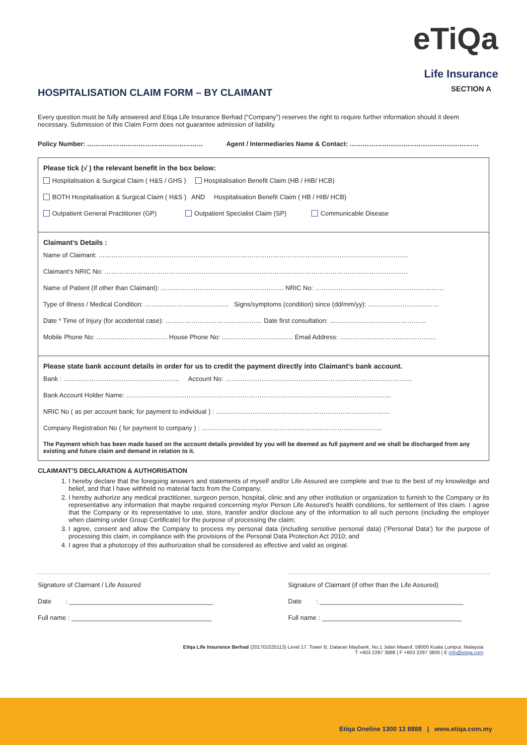eTiQa
Life Insurance
SECTION A
HOSPITALISATION CLAIM FORM – BY CLAIMANT
Every question must be fully answered and Etiqa Life Insurance Berhad (“Company”) reserves the right to require further information should it deem necessary. Submission of this Claim Form does not guarantee admission of liability.
Policy Number: ……………………………………………… Agent / Intermediaries Name & Contact: ……………………………………………………
Please tick (√ ) the relevant benefit in the box below:
Hospitalisation & Surgical Claim ( H&S / GHS ) Hospitalisation Benefit Claim (HB / HIB/ HCB)
BOTH Hospitalisation & Surgical Claim ( H&S ) AND Hospitalisation Benefit Claim ( HB / HIB/ HCB)
Outpatient General Practitioner (GP) Outpatient Specialist Claim (SP) Communicable Disease
Claimant’s Details :
Name of Claimant: ………………………………………………………………………………………………………………………………
Claimant’s NRIC No: ……………………………………………………………………………………………………………………………
Name of Patient (If other than Claimant): ………………………………………………… NRIC No: ……………………………………………………
Type of Illness / Medical Condition: ………………………………… Signs/symptoms (condition) since (dd/mm/yy): ……………………………
Date * Time of Injury (for accidental case): ……………………………………… Date first consultation: ………………………………………
Mobile Phone No: …………………………… House Phone No: …………………………… Email Address: ………………………………………
Please state bank account details in order for us to credit the payment directly into Claimant’s bank account.
Bank : ……………………………………………… Account No: ……………………………………………………………………………
Bank Account Holder Name: ……………………………………………………………………………………………………………
NRIC No ( as per account bank; for payment to individual ) : ………………………………………………………………………
Company Registration No ( for payment to company ) : …………………………………………………………………………
The Payment which has been made based on the account details provided by you will be deemed as full payment and we shall be discharged from any existing and future claim and demand in relation to it.
CLAIMANT’S DECLARATION & AUTHORISATION
1. I hereby declare that the foregoing answers and statements of myself and/or Life Assured are complete and true to the best of my knowledge and belief, and that I have withheld no material facts from the Company;
2. I hereby authorize any medical practitioner, surgeon person, hospital, clinic and any other institution or organization to furnish to the Company or its representative any information that maybe required concerning my/or Person Life Assured’s health conditions, for settlement of this claim. I agree that the Company or its representative to use, store, transfer and/or disclose any of the information to all such persons (including the employer when claiming under Group Certificate) for the purpose of processing the claim;
3. I agree, consent and allow the Company to process my personal data (including sensitive personal data) (‘Personal Data’) for the purpose of processing this claim, in compliance with the provisions of the Personal Data Protection Act 2010; and
4. I agree that a photocopy of this authorization shall be considered as effective and valid as original.
Signature of Claimant / Life Assured
Date : ________________________________________
Full name : _______________________________________
Signature of Claimant (if other than the Life Assured)
Date : ________________________________________
Full name : _______________________________________
Etiqa Life Insurance Berhad (201701025113) Level 17, Tower B, Dataran Maybank, No.1 Jalan Maarof, 59000 Kuala Lumpur, Malaysia
T +603 2297 3888 | F +603 2297 3800 | E info@etiqa.com
Etiqa Oneline 1300 13 8888 | www.etiqa.com.my